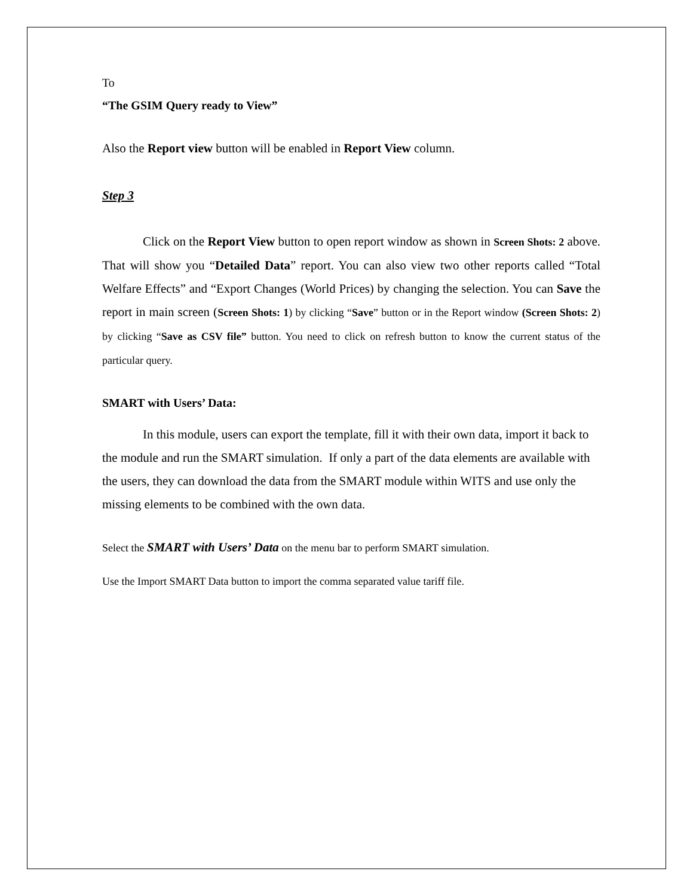To
“The GSIM Query ready to View”
Also the Report view button will be enabled in Report View column.
Step 3
Click on the Report View button to open report window as shown in Screen Shots: 2 above. That will show you “Detailed Data” report. You can also view two other reports called “Total Welfare Effects” and “Export Changes (World Prices) by changing the selection. You can Save the report in main screen (Screen Shots: 1) by clicking “Save” button or in the Report window (Screen Shots: 2) by clicking “Save as CSV file” button. You need to click on refresh button to know the current status of the particular query.
SMART with Users’ Data:
In this module, users can export the template, fill it with their own data, import it back to the module and run the SMART simulation. If only a part of the data elements are available with the users, they can download the data from the SMART module within WITS and use only the missing elements to be combined with the own data.
Select the SMART with Users’ Data on the menu bar to perform SMART simulation.
Use the Import SMART Data button to import the comma separated value tariff file.